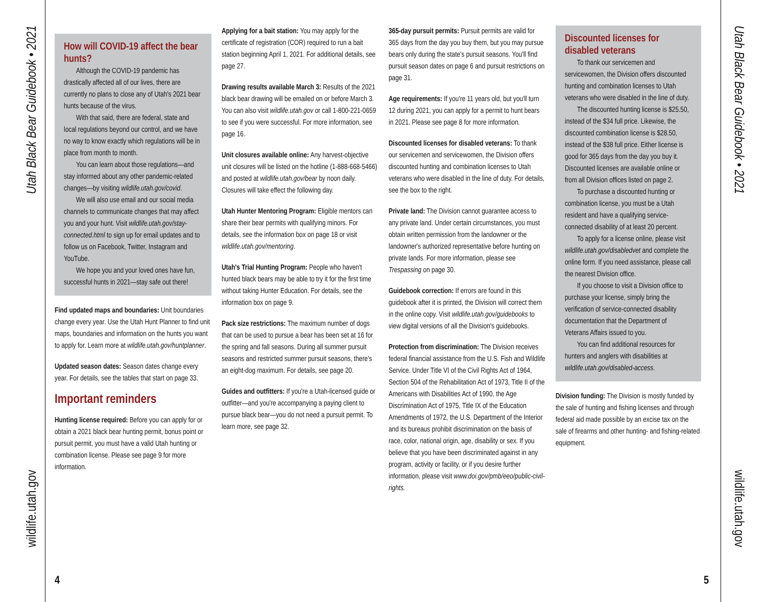Utah Black Bear Guidebook • 2021
wildlife.utah.gov
Utah Black Bear Guidebook • 2021
wildlife.utah.gov
How will COVID-19 affect the bear hunts?
Although the COVID-19 pandemic has drastically affected all of our lives, there are currently no plans to close any of Utah's 2021 bear hunts because of the virus.
With that said, there are federal, state and local regulations beyond our control, and we have no way to know exactly which regulations will be in place from month to month.
You can learn about those regulations—and stay informed about any other pandemic-related changes—by visiting wildlife.utah.gov/covid.
We will also use email and our social media channels to communicate changes that may affect you and your hunt. Visit wildlife.utah.gov/stay-connected.html to sign up for email updates and to follow us on Facebook, Twitter, Instagram and YouTube.
We hope you and your loved ones have fun, successful hunts in 2021—stay safe out there!
Find updated maps and boundaries: Unit boundaries change every year. Use the Utah Hunt Planner to find unit maps, boundaries and information on the hunts you want to apply for. Learn more at wildlife.utah.gov/huntplanner.
Updated season dates: Season dates change every year. For details, see the tables that start on page 33.
Important reminders
Hunting license required: Before you can apply for or obtain a 2021 black bear hunting permit, bonus point or pursuit permit, you must have a valid Utah hunting or combination license. Please see page 9 for more information.
Applying for a bait station: You may apply for the certificate of registration (COR) required to run a bait station beginning April 1, 2021. For additional details, see page 27.
Drawing results available March 3: Results of the 2021 black bear drawing will be emailed on or before March 3. You can also visit wildlife.utah.gov or call 1-800-221-0659 to see if you were successful. For more information, see page 16.
Unit closures available online: Any harvest-objective unit closures will be listed on the hotline (1-888-668-5466) and posted at wildlife.utah.gov/bear by noon daily. Closures will take effect the following day.
Utah Hunter Mentoring Program: Eligible mentors can share their bear permits with qualifying minors. For details, see the information box on page 18 or visit wildlife.utah.gov/mentoring.
Utah's Trial Hunting Program: People who haven't hunted black bears may be able to try it for the first time without taking Hunter Education. For details, see the information box on page 9.
Pack size restrictions: The maximum number of dogs that can be used to pursue a bear has been set at 16 for the spring and fall seasons. During all summer pursuit seasons and restricted summer pursuit seasons, there's an eight-dog maximum. For details, see page 20.
Guides and outfitters: If you're a Utah-licensed guide or outfitter—and you're accompanying a paying client to pursue black bear—you do not need a pursuit permit. To learn more, see page 32.
365-day pursuit permits: Pursuit permits are valid for 365 days from the day you buy them, but you may pursue bears only during the state's pursuit seasons. You'll find pursuit season dates on page 6 and pursuit restrictions on page 31.
Age requirements: If you're 11 years old, but you'll turn 12 during 2021, you can apply for a permit to hunt bears in 2021. Please see page 8 for more information.
Discounted licenses for disabled veterans: To thank our servicemen and servicewomen, the Division offers discounted hunting and combination licenses to Utah veterans who were disabled in the line of duty. For details, see the box to the right.
Private land: The Division cannot guarantee access to any private land. Under certain circumstances, you must obtain written permission from the landowner or the landowner's authorized representative before hunting on private lands. For more information, please see Trespassing on page 30.
Guidebook correction: If errors are found in this guidebook after it is printed, the Division will correct them in the online copy. Visit wildlife.utah.gov/guidebooks to view digital versions of all the Division's guidebooks.
Protection from discrimination: The Division receives federal financial assistance from the U.S. Fish and Wildlife Service. Under Title VI of the Civil Rights Act of 1964, Section 504 of the Rehabilitation Act of 1973, Title II of the Americans with Disabilities Act of 1990, the Age Discrimination Act of 1975, Title IX of the Education Amendments of 1972, the U.S. Department of the Interior and its bureaus prohibit discrimination on the basis of race, color, national origin, age, disability or sex. If you believe that you have been discriminated against in any program, activity or facility, or if you desire further information, please visit www.doi.gov/pmb/eeo/public-civil-rights.
Discounted licenses for disabled veterans
To thank our servicemen and servicewomen, the Division offers discounted hunting and combination licenses to Utah veterans who were disabled in the line of duty.
The discounted hunting license is $25.50, instead of the $34 full price. Likewise, the discounted combination license is $28.50, instead of the $38 full price. Either license is good for 365 days from the day you buy it. Discounted licenses are available online or from all Division offices listed on page 2.
To purchase a discounted hunting or combination license, you must be a Utah resident and have a qualifying service-connected disability of at least 20 percent.
To apply for a license online, please visit wildlife.utah.gov/disabledvet and complete the online form. If you need assistance, please call the nearest Division office.
If you choose to visit a Division office to purchase your license, simply bring the verification of service-connected disability documentation that the Department of Veterans Affairs issued to you.
You can find additional resources for hunters and anglers with disabilities at wildlife.utah.gov/disabled-access.
Division funding: The Division is mostly funded by the sale of hunting and fishing licenses and through federal aid made possible by an excise tax on the sale of firearms and other hunting- and fishing-related equipment.
4 5